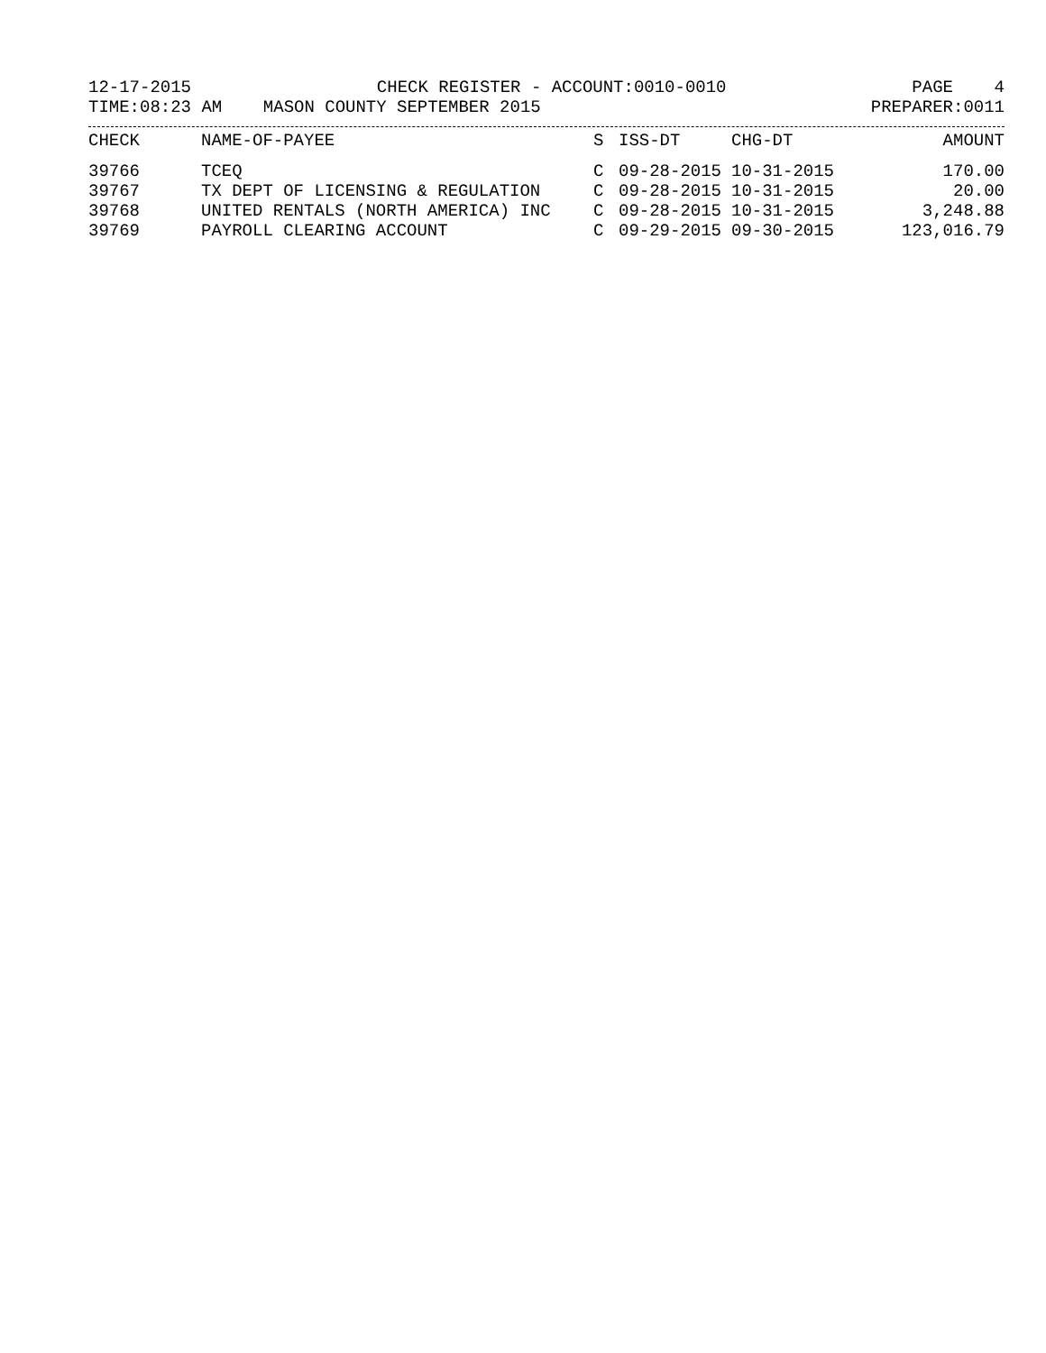12-17-2015 CHECK REGISTER - ACCOUNT:0010-0010 PAGE 4
TIME:08:23 AM MASON COUNTY SEPTEMBER 2015 PREPARER:0011
| CHECK | NAME-OF-PAYEE | S | ISS-DT | CHG-DT | AMOUNT |
| --- | --- | --- | --- | --- | --- |
| 39766 | TCEQ | C | 09-28-2015 | 10-31-2015 | 170.00 |
| 39767 | TX DEPT OF LICENSING & REGULATION | C | 09-28-2015 | 10-31-2015 | 20.00 |
| 39768 | UNITED RENTALS (NORTH AMERICA) INC | C | 09-28-2015 | 10-31-2015 | 3,248.88 |
| 39769 | PAYROLL CLEARING ACCOUNT | C | 09-29-2015 | 09-30-2015 | 123,016.79 |